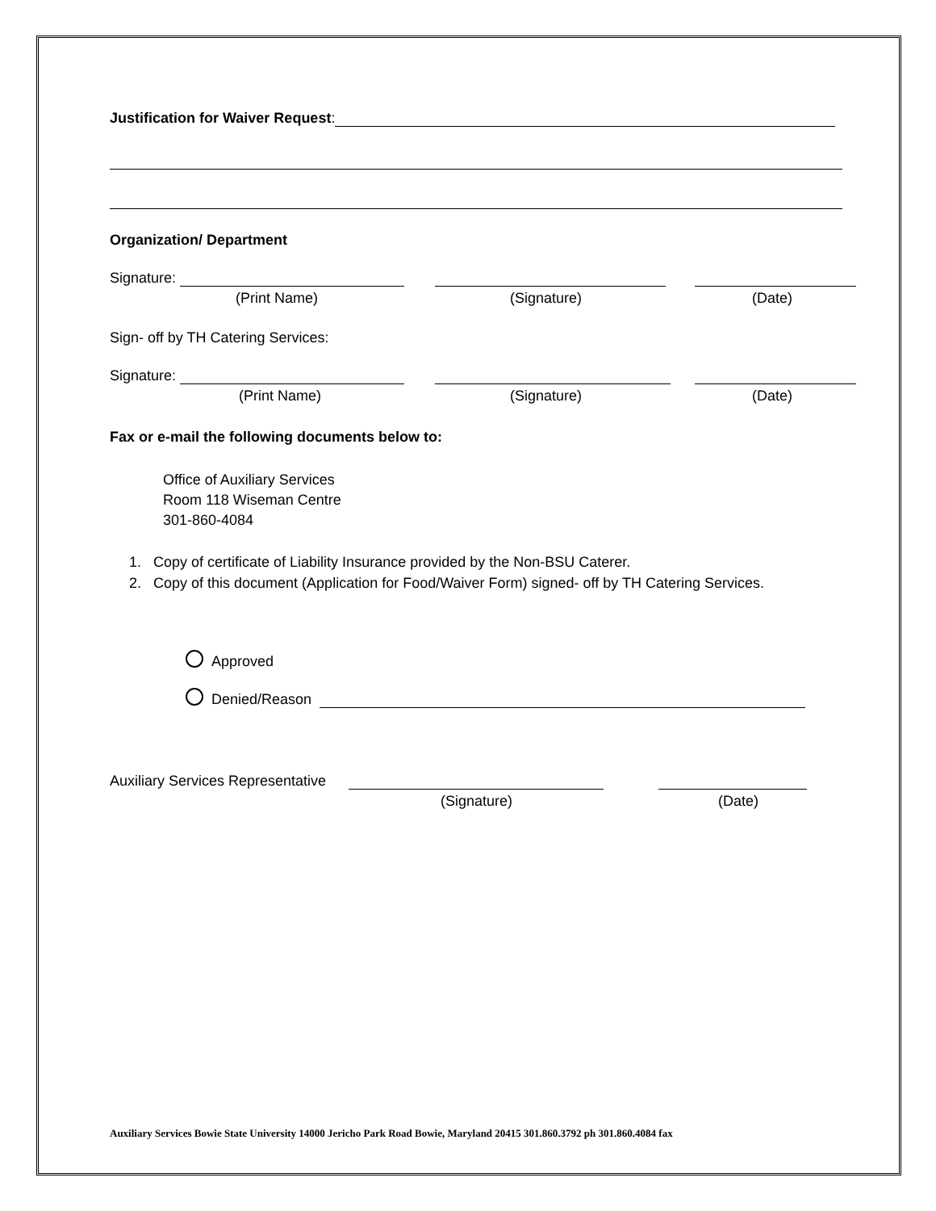Justification for Waiver Request:
Organization/ Department
Signature:
(Print Name) (Signature) (Date)
Sign- off by TH Catering Services:
Signature:
(Print Name) (Signature) (Date)
Fax or e-mail the following documents below to:
Office of Auxiliary Services
Room 118 Wiseman Centre
301-860-4084
1. Copy of certificate of Liability Insurance provided by the Non-BSU Caterer.
2. Copy of this document (Application for Food/Waiver Form) signed- off by TH Catering Services.
Approved
Denied/Reason
Auxiliary Services Representative
(Signature) (Date)
Auxiliary Services Bowie State University 14000 Jericho Park Road Bowie, Maryland 20415 301.860.3792 ph 301.860.4084 fax